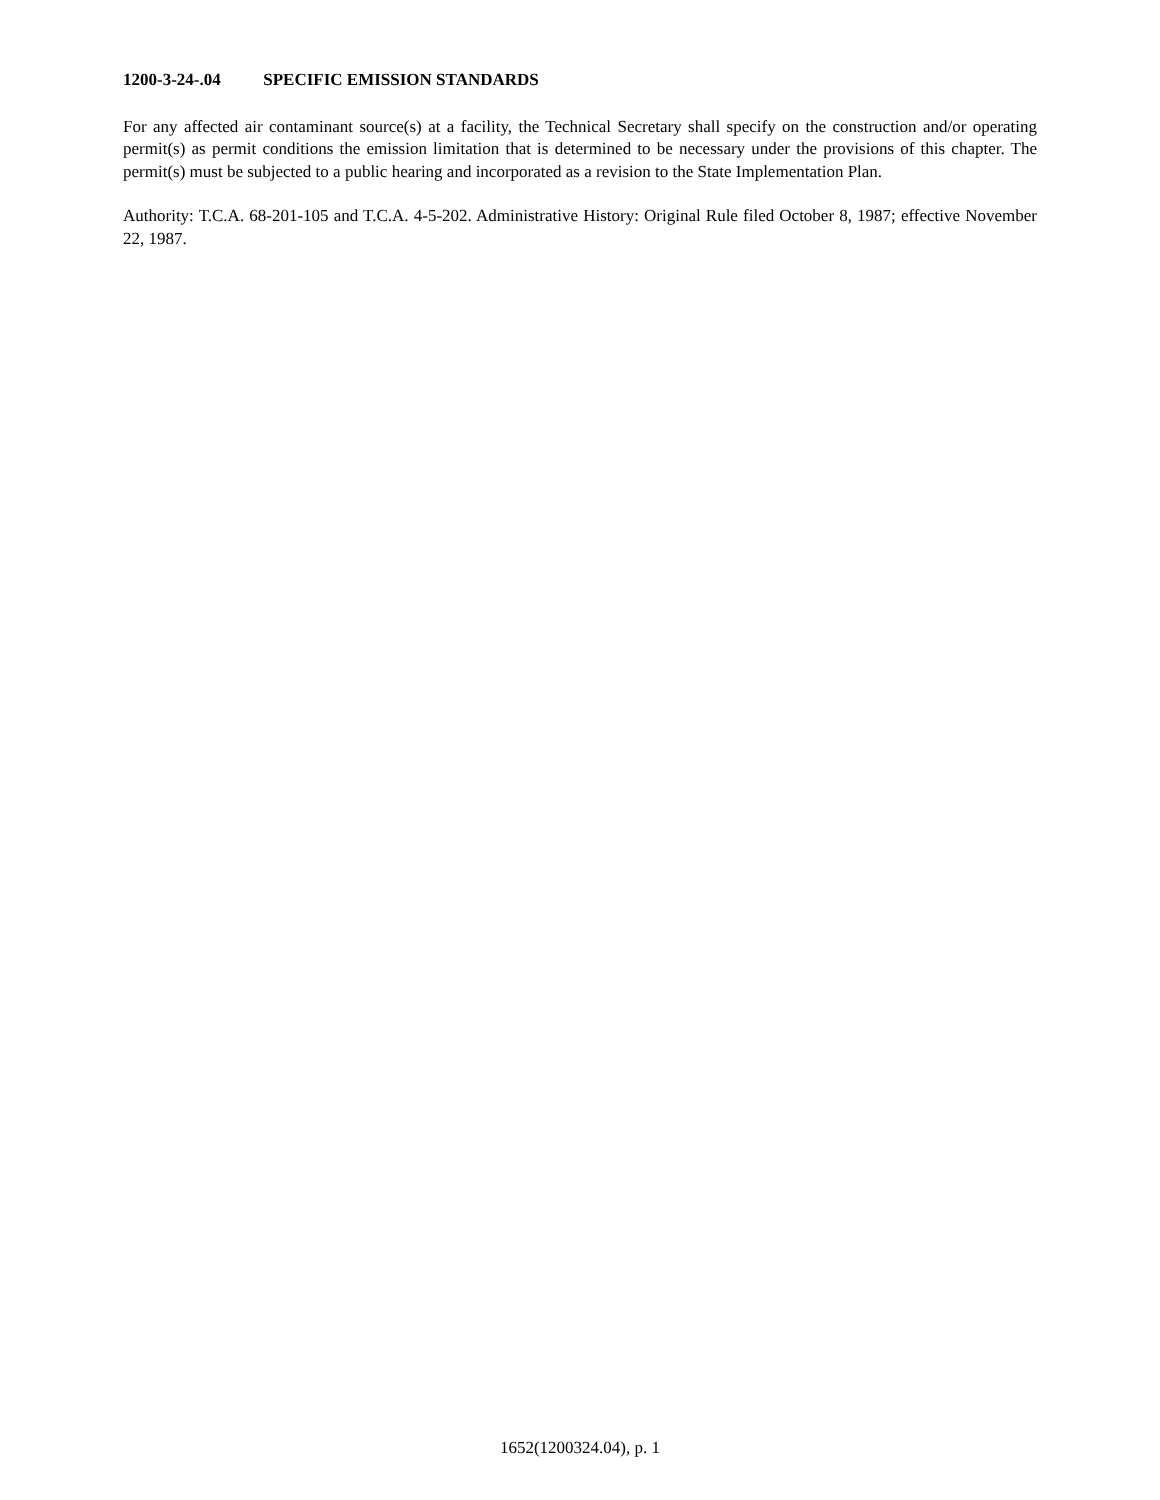1200-3-24-.04 SPECIFIC EMISSION STANDARDS
For any affected air contaminant source(s) at a facility, the Technical Secretary shall specify on the construction and/or operating permit(s) as permit conditions the emission limitation that is determined to be necessary under the provisions of this chapter. The permit(s) must be subjected to a public hearing and incorporated as a revision to the State Implementation Plan.
Authority: T.C.A. 68-201-105 and T.C.A. 4-5-202. Administrative History: Original Rule filed October 8, 1987; effective November 22, 1987.
1652(1200324.04), p. 1